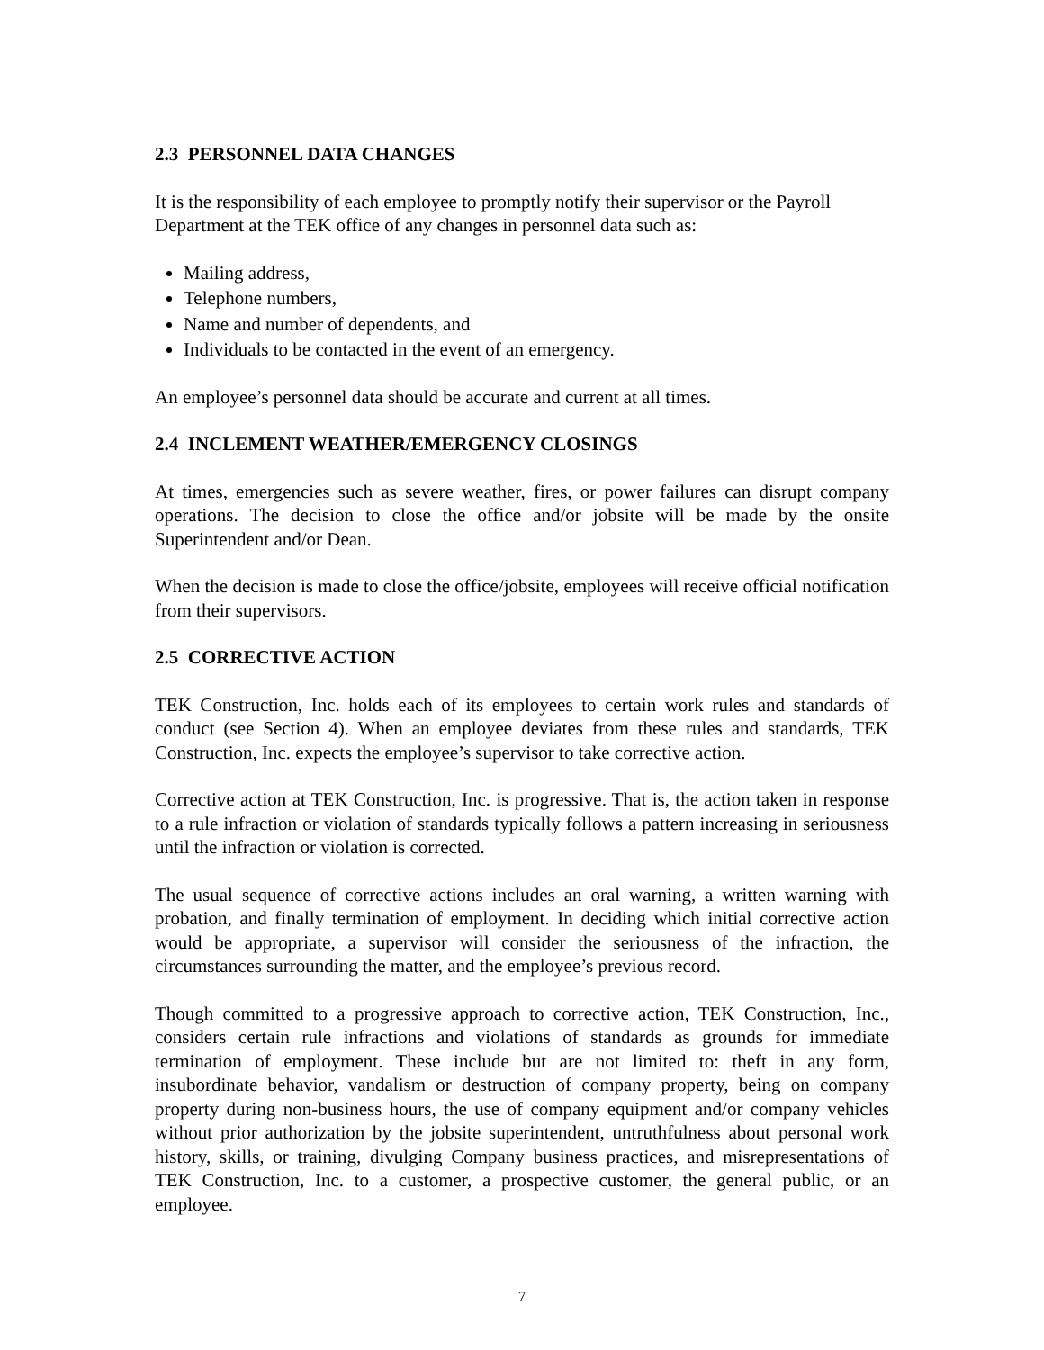2.3 PERSONNEL DATA CHANGES
It is the responsibility of each employee to promptly notify their supervisor or the Payroll Department at the TEK office of any changes in personnel data such as:
Mailing address,
Telephone numbers,
Name and number of dependents, and
Individuals to be contacted in the event of an emergency.
An employee’s personnel data should be accurate and current at all times.
2.4 INCLEMENT WEATHER/EMERGENCY CLOSINGS
At times, emergencies such as severe weather, fires, or power failures can disrupt company operations. The decision to close the office and/or jobsite will be made by the onsite Superintendent and/or Dean.
When the decision is made to close the office/jobsite, employees will receive official notification from their supervisors.
2.5 CORRECTIVE ACTION
TEK Construction, Inc. holds each of its employees to certain work rules and standards of conduct (see Section 4). When an employee deviates from these rules and standards, TEK Construction, Inc. expects the employee’s supervisor to take corrective action.
Corrective action at TEK Construction, Inc. is progressive. That is, the action taken in response to a rule infraction or violation of standards typically follows a pattern increasing in seriousness until the infraction or violation is corrected.
The usual sequence of corrective actions includes an oral warning, a written warning with probation, and finally termination of employment. In deciding which initial corrective action would be appropriate, a supervisor will consider the seriousness of the infraction, the circumstances surrounding the matter, and the employee’s previous record.
Though committed to a progressive approach to corrective action, TEK Construction, Inc., considers certain rule infractions and violations of standards as grounds for immediate termination of employment. These include but are not limited to: theft in any form, insubordinate behavior, vandalism or destruction of company property, being on company property during non-business hours, the use of company equipment and/or company vehicles without prior authorization by the jobsite superintendent, untruthfulness about personal work history, skills, or training, divulging Company business practices, and misrepresentations of TEK Construction, Inc. to a customer, a prospective customer, the general public, or an employee.
7